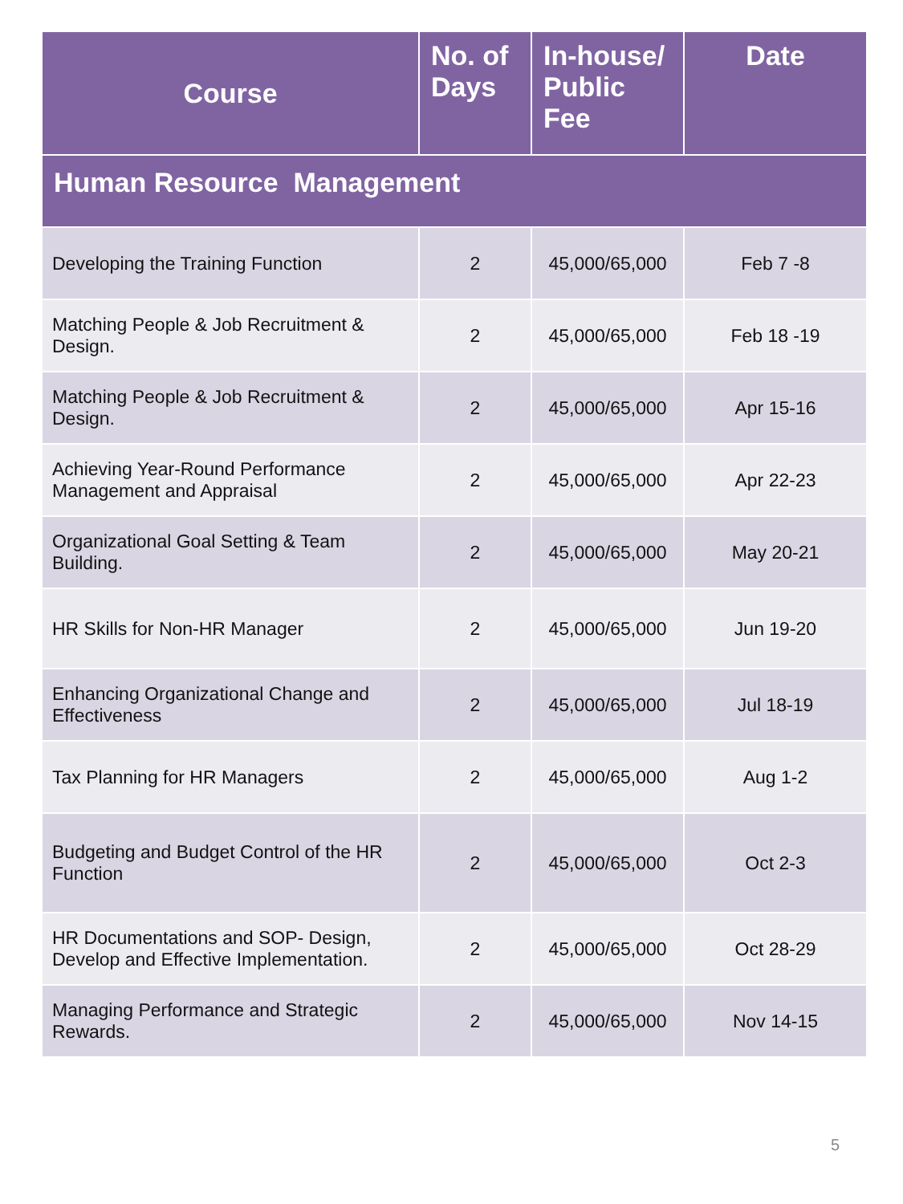| Course | No. of Days | In-house/ Public Fee | Date |
| --- | --- | --- | --- |
| Human Resource Management | | | |
| Developing the Training Function | 2 | 45,000/65,000 | Feb 7 -8 |
| Matching People & Job Recruitment & Design. | 2 | 45,000/65,000 | Feb 18 -19 |
| Matching People & Job Recruitment & Design. | 2 | 45,000/65,000 | Apr 15-16 |
| Achieving Year-Round Performance Management and Appraisal | 2 | 45,000/65,000 | Apr 22-23 |
| Organizational Goal Setting & Team Building. | 2 | 45,000/65,000 | May 20-21 |
| HR Skills for Non-HR Manager | 2 | 45,000/65,000 | Jun 19-20 |
| Enhancing Organizational Change and Effectiveness | 2 | 45,000/65,000 | Jul 18-19 |
| Tax Planning for HR Managers | 2 | 45,000/65,000 | Aug 1-2 |
| Budgeting and Budget Control of the HR Function | 2 | 45,000/65,000 | Oct 2-3 |
| HR Documentations and SOP- Design, Develop and Effective Implementation. | 2 | 45,000/65,000 | Oct 28-29 |
| Managing Performance and Strategic Rewards. | 2 | 45,000/65,000 | Nov 14-15 |
5